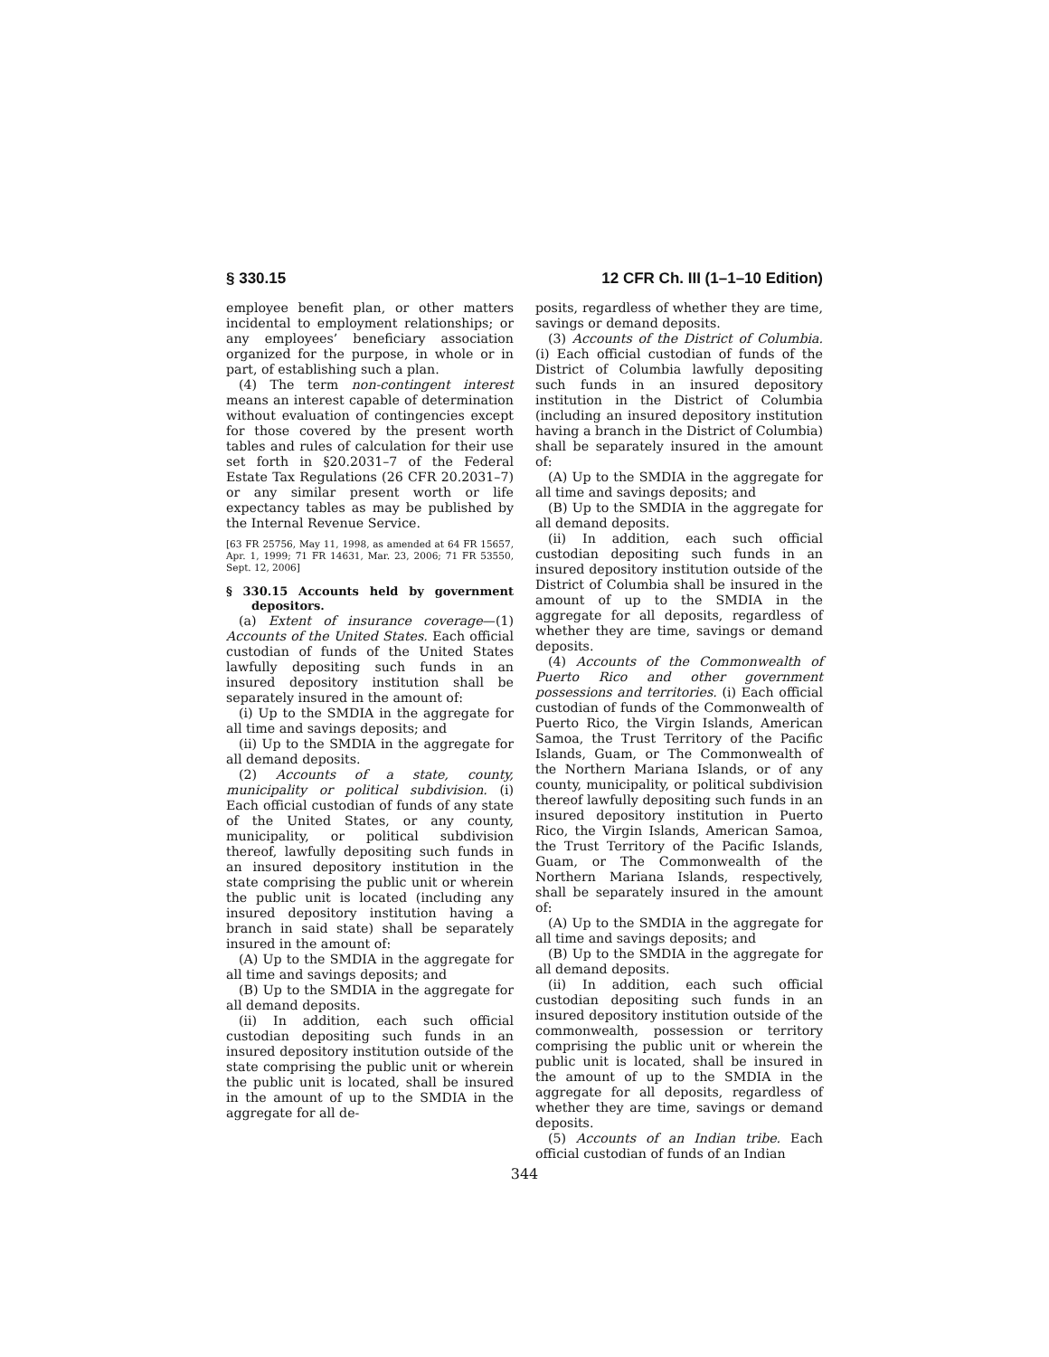§ 330.15 12 CFR Ch. III (1–1–10 Edition)
employee benefit plan, or other matters incidental to employment relationships; or any employees’ beneficiary association organized for the purpose, in whole or in part, of establishing such a plan.
(4) The term non-contingent interest means an interest capable of determination without evaluation of contingencies except for those covered by the present worth tables and rules of calculation for their use set forth in §20.2031–7 of the Federal Estate Tax Regulations (26 CFR 20.2031–7) or any similar present worth or life expectancy tables as may be published by the Internal Revenue Service.
[63 FR 25756, May 11, 1998, as amended at 64 FR 15657, Apr. 1, 1999; 71 FR 14631, Mar. 23, 2006; 71 FR 53550, Sept. 12, 2006]
§ 330.15 Accounts held by government depositors.
(a) Extent of insurance coverage—(1) Accounts of the United States. Each official custodian of funds of the United States lawfully depositing such funds in an insured depository institution shall be separately insured in the amount of:
(i) Up to the SMDIA in the aggregate for all time and savings deposits; and
(ii) Up to the SMDIA in the aggregate for all demand deposits.
(2) Accounts of a state, county, municipality or political subdivision. (i) Each official custodian of funds of any state of the United States, or any county, municipality, or political subdivision thereof, lawfully depositing such funds in an insured depository institution in the state comprising the public unit or wherein the public unit is located (including any insured depository institution having a branch in said state) shall be separately insured in the amount of:
(A) Up to the SMDIA in the aggregate for all time and savings deposits; and
(B) Up to the SMDIA in the aggregate for all demand deposits.
(ii) In addition, each such official custodian depositing such funds in an insured depository institution outside of the state comprising the public unit or wherein the public unit is located, shall be insured in the amount of up to the SMDIA in the aggregate for all de-
posits, regardless of whether they are time, savings or demand deposits.
(3) Accounts of the District of Columbia. (i) Each official custodian of funds of the District of Columbia lawfully depositing such funds in an insured depository institution in the District of Columbia (including an insured depository institution having a branch in the District of Columbia) shall be separately insured in the amount of:
(A) Up to the SMDIA in the aggregate for all time and savings deposits; and
(B) Up to the SMDIA in the aggregate for all demand deposits.
(ii) In addition, each such official custodian depositing such funds in an insured depository institution outside of the District of Columbia shall be insured in the amount of up to the SMDIA in the aggregate for all deposits, regardless of whether they are time, savings or demand deposits.
(4) Accounts of the Commonwealth of Puerto Rico and other government possessions and territories. (i) Each official custodian of funds of the Commonwealth of Puerto Rico, the Virgin Islands, American Samoa, the Trust Territory of the Pacific Islands, Guam, or The Commonwealth of the Northern Mariana Islands, or of any county, municipality, or political subdivision thereof lawfully depositing such funds in an insured depository institution in Puerto Rico, the Virgin Islands, American Samoa, the Trust Territory of the Pacific Islands, Guam, or The Commonwealth of the Northern Mariana Islands, respectively, shall be separately insured in the amount of:
(A) Up to the SMDIA in the aggregate for all time and savings deposits; and
(B) Up to the SMDIA in the aggregate for all demand deposits.
(ii) In addition, each such official custodian depositing such funds in an insured depository institution outside of the commonwealth, possession or territory comprising the public unit or wherein the public unit is located, shall be insured in the amount of up to the SMDIA in the aggregate for all deposits, regardless of whether they are time, savings or demand deposits.
(5) Accounts of an Indian tribe. Each official custodian of funds of an Indian
344